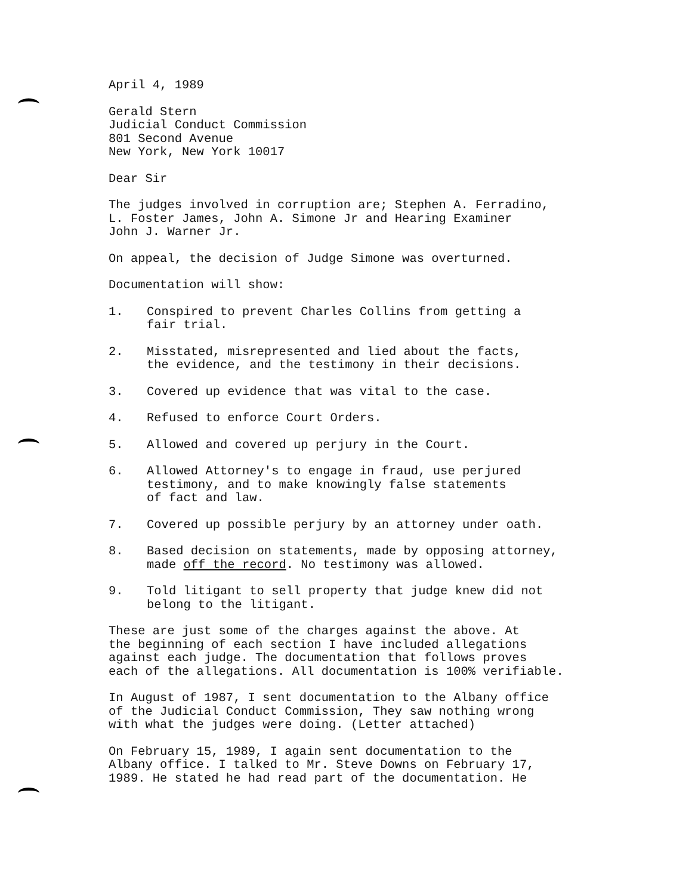April 4, 1989
Gerald Stern
Judicial Conduct Commission
801 Second Avenue
New York, New York 10017
Dear Sir
The judges involved in corruption are; Stephen A. Ferradino,
L. Foster James, John A. Simone Jr and Hearing Examiner
John J. Warner Jr.
On appeal, the decision of Judge Simone was overturned.
Documentation will show:
1. Conspired to prevent Charles Collins from getting a
fair trial.
2. Misstated, misrepresented and lied about the facts,
the evidence, and the testimony in their decisions.
3. Covered up evidence that was vital to the case.
4. Refused to enforce Court Orders.
5. Allowed and covered up perjury in the Court.
6. Allowed Attorney's to engage in fraud, use perjured
testimony, and to make knowingly false statements
of fact and law.
7. Covered up possible perjury by an attorney under oath.
8. Based decision on statements, made by opposing attorney,
made off the record. No testimony was allowed.
9. Told litigant to sell property that judge knew did not
belong to the litigant.
These are just some of the charges against the above. At
the beginning of each section I have included allegations
against each judge. The documentation that follows proves
each of the allegations. All documentation is 100% verifiable.
In August of 1987, I sent documentation to the Albany office
of the Judicial Conduct Commission, They saw nothing wrong
with what the judges were doing. (Letter attached)
On February 15, 1989, I again sent documentation to the
Albany office. I talked to Mr. Steve Downs on February 17,
1989. He stated he had read part of the documentation. He